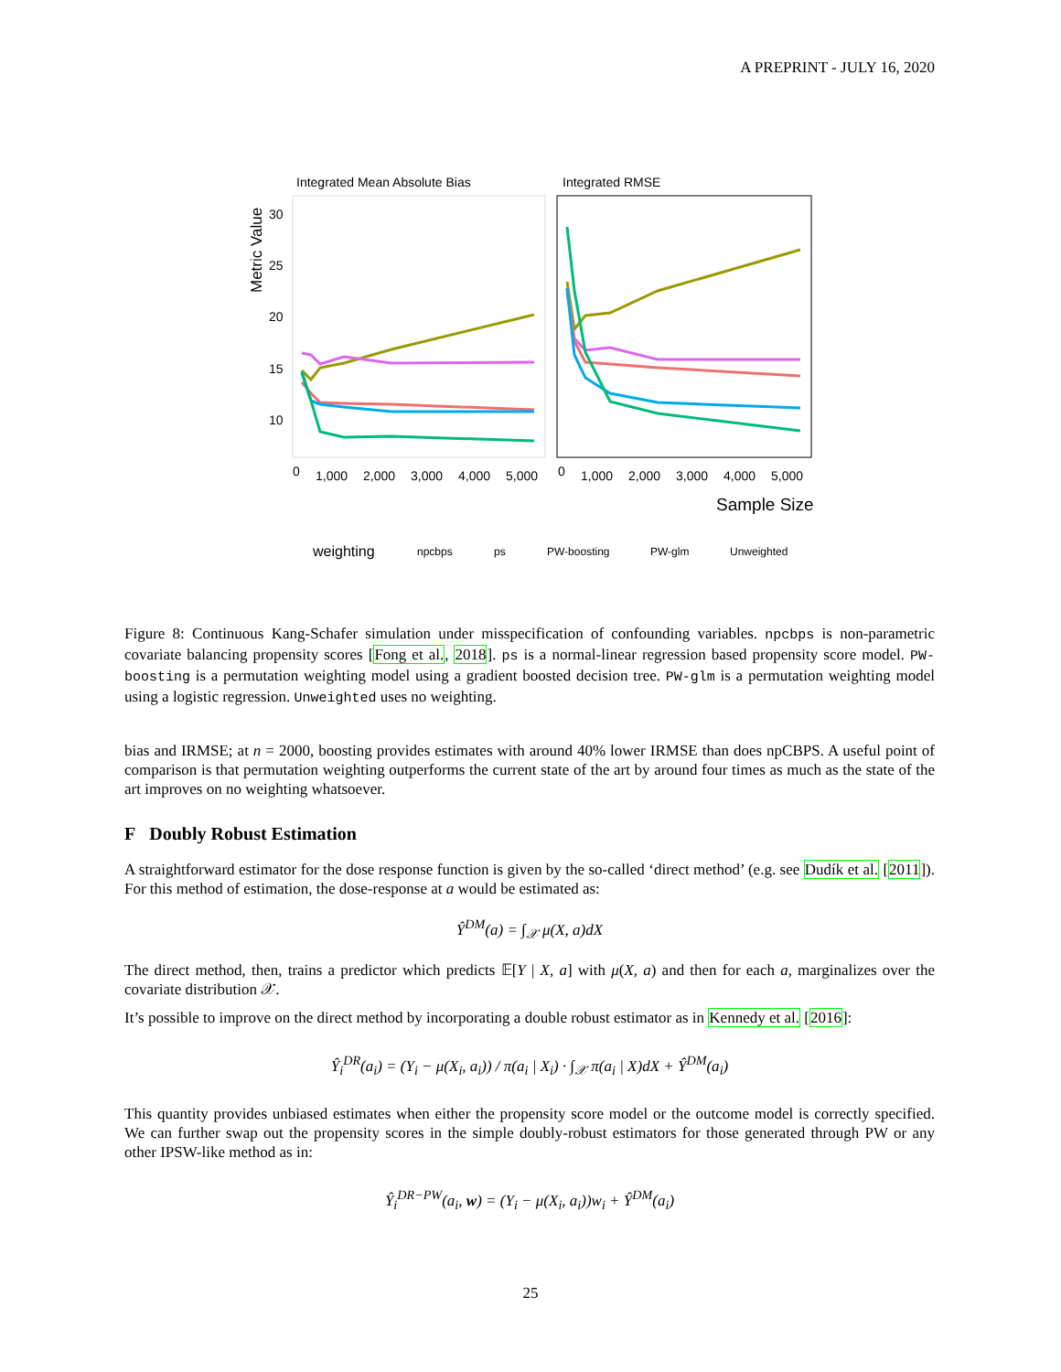A PREPRINT - JULY 16, 2020
Integrated Mean Absolute Bias
Integrated RMSE
Metric Value
30
25
20
15
10
0
1,000
2,000
3,000
4,000
5,000
0
1,000
2,000
3,000
4,000
5,000
Sample Size
weighting
npcbps
ps
PW-boosting
PW-glm
Unweighted
Figure 8: Continuous Kang-Schafer simulation under misspecification of confounding variables. npcbps is non-parametric covariate balancing propensity scores [Fong et al., 2018]. ps is a normal-linear regression based propensity score model. PW-boosting is a permutation weighting model using a gradient boosted decision tree. PW-glm is a permutation weighting model using a logistic regression. Unweighted uses no weighting.
bias and IRMSE; at n = 2000, boosting provides estimates with around 40% lower IRMSE than does npCBPS. A useful point of comparison is that permutation weighting outperforms the current state of the art by around four times as much as the state of the art improves on no weighting whatsoever.
F Doubly Robust Estimation
A straightforward estimator for the dose response function is given by the so-called ‘direct method’ (e.g. see Dudík et al. [2011]). For this method of estimation, the dose-response at a would be estimated as:
Ŷ<sup>DM</sup>(a) = ∫<sub>𝒳</sub> μ(X, a)dX
The direct method, then, trains a predictor which predicts 𝔼[Y | X, a] with μ(X, a) and then for each a, marginalizes over the covariate distribution 𝒳.
It’s possible to improve on the direct method by incorporating a double robust estimator as in Kennedy et al. [2016]:
Ŷ<sub>i</sub><sup>DR</sup>(a<sub>i</sub>) = (Y<sub>i</sub> − μ(X<sub>i</sub>, a<sub>i</sub>)) / π(a<sub>i</sub> | X<sub>i</sub>) · ∫<sub>𝒳</sub> π(a<sub>i</sub> | X)dX + Ŷ<sup>DM</sup>(a<sub>i</sub>)
This quantity provides unbiased estimates when either the propensity score model or the outcome model is correctly specified. We can further swap out the propensity scores in the simple doubly-robust estimators for those generated through PW or any other IPSW-like method as in:
Ŷ<sub>i</sub><sup>DR−PW</sup>(a<sub>i</sub>, w) = (Y<sub>i</sub> − μ(X<sub>i</sub>, a<sub>i</sub>))w<sub>i</sub> + Ŷ<sup>DM</sup>(a<sub>i</sub>)
25